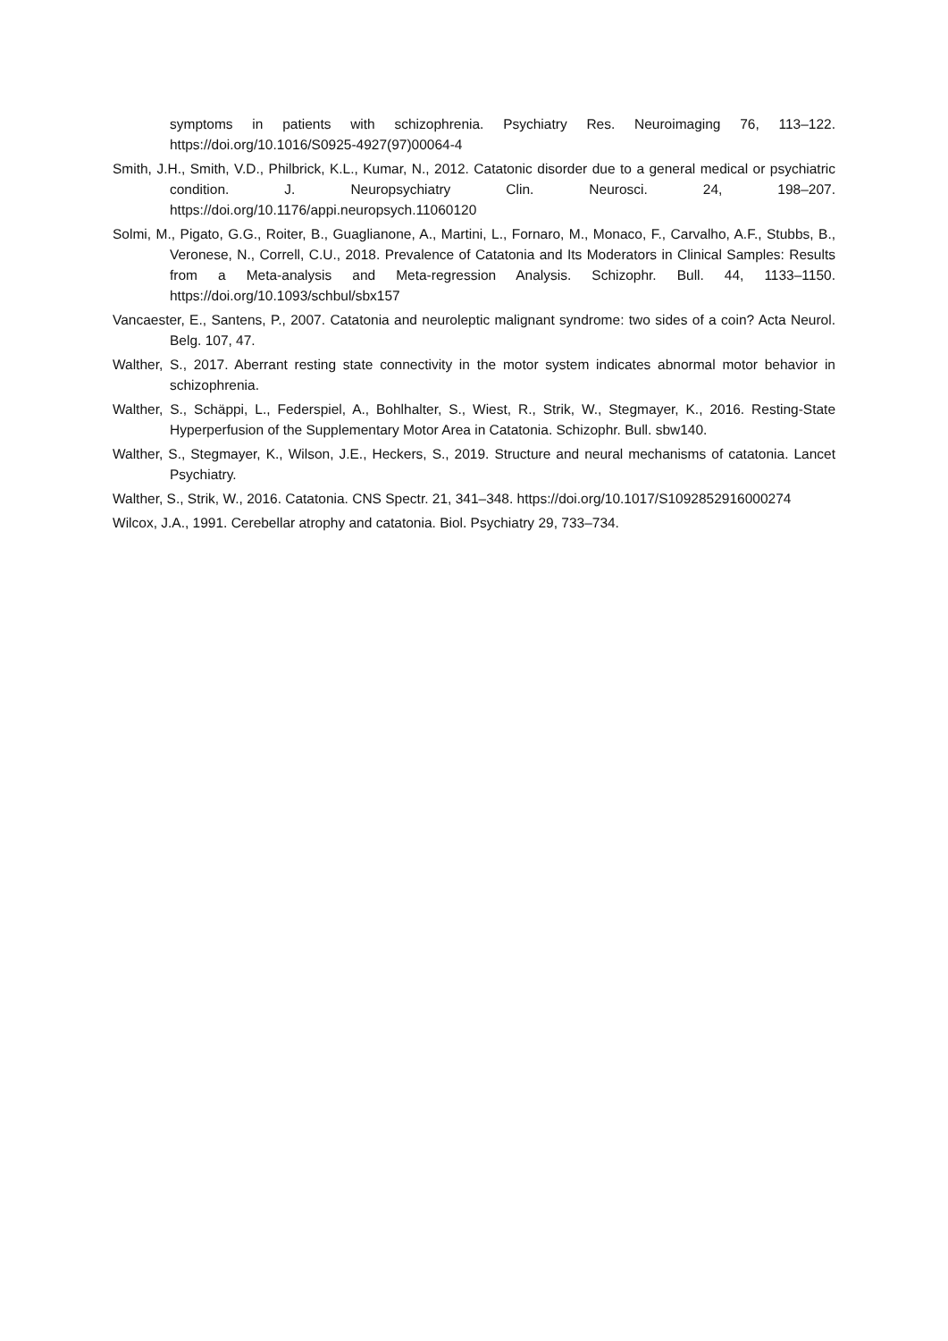symptoms in patients with schizophrenia. Psychiatry Res. Neuroimaging 76, 113–122. https://doi.org/10.1016/S0925-4927(97)00064-4
Smith, J.H., Smith, V.D., Philbrick, K.L., Kumar, N., 2012. Catatonic disorder due to a general medical or psychiatric condition. J. Neuropsychiatry Clin. Neurosci. 24, 198–207. https://doi.org/10.1176/appi.neuropsych.11060120
Solmi, M., Pigato, G.G., Roiter, B., Guaglianone, A., Martini, L., Fornaro, M., Monaco, F., Carvalho, A.F., Stubbs, B., Veronese, N., Correll, C.U., 2018. Prevalence of Catatonia and Its Moderators in Clinical Samples: Results from a Meta-analysis and Meta-regression Analysis. Schizophr. Bull. 44, 1133–1150. https://doi.org/10.1093/schbul/sbx157
Vancaester, E., Santens, P., 2007. Catatonia and neuroleptic malignant syndrome: two sides of a coin? Acta Neurol. Belg. 107, 47.
Walther, S., 2017. Aberrant resting state connectivity in the motor system indicates abnormal motor behavior in schizophrenia.
Walther, S., Schäppi, L., Federspiel, A., Bohlhalter, S., Wiest, R., Strik, W., Stegmayer, K., 2016. Resting-State Hyperperfusion of the Supplementary Motor Area in Catatonia. Schizophr. Bull. sbw140.
Walther, S., Stegmayer, K., Wilson, J.E., Heckers, S., 2019. Structure and neural mechanisms of catatonia. Lancet Psychiatry.
Walther, S., Strik, W., 2016. Catatonia. CNS Spectr. 21, 341–348. https://doi.org/10.1017/S1092852916000274
Wilcox, J.A., 1991. Cerebellar atrophy and catatonia. Biol. Psychiatry 29, 733–734.